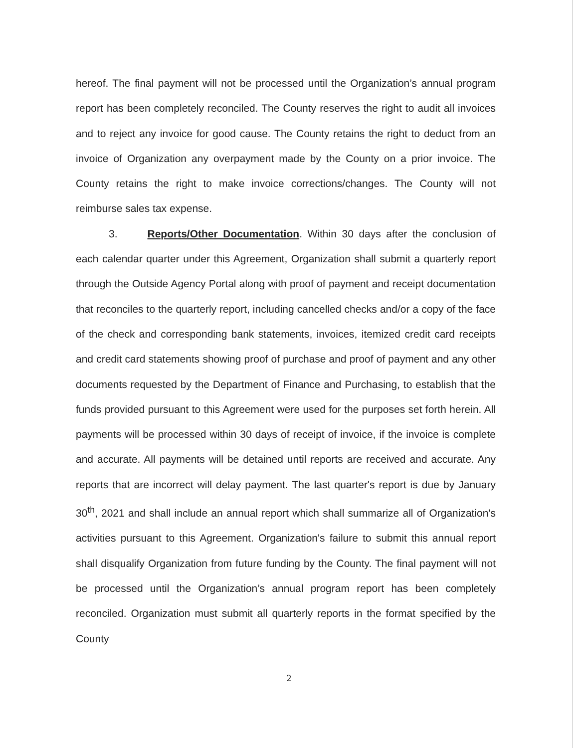hereof. The final payment will not be processed until the Organization’s annual program report has been completely reconciled. The County reserves the right to audit all invoices and to reject any invoice for good cause. The County retains the right to deduct from an invoice of Organization any overpayment made by the County on a prior invoice. The County retains the right to make invoice corrections/changes. The County will not reimburse sales tax expense.
3. Reports/Other Documentation. Within 30 days after the conclusion of each calendar quarter under this Agreement, Organization shall submit a quarterly report through the Outside Agency Portal along with proof of payment and receipt documentation that reconciles to the quarterly report, including cancelled checks and/or a copy of the face of the check and corresponding bank statements, invoices, itemized credit card receipts and credit card statements showing proof of purchase and proof of payment and any other documents requested by the Department of Finance and Purchasing, to establish that the funds provided pursuant to this Agreement were used for the purposes set forth herein. All payments will be processed within 30 days of receipt of invoice, if the invoice is complete and accurate. All payments will be detained until reports are received and accurate. Any reports that are incorrect will delay payment. The last quarter's report is due by January 30<sup>th</sup>, 2021 and shall include an annual report which shall summarize all of Organization's activities pursuant to this Agreement. Organization's failure to submit this annual report shall disqualify Organization from future funding by the County. The final payment will not be processed until the Organization’s annual program report has been completely reconciled. Organization must submit all quarterly reports in the format specified by the County
2